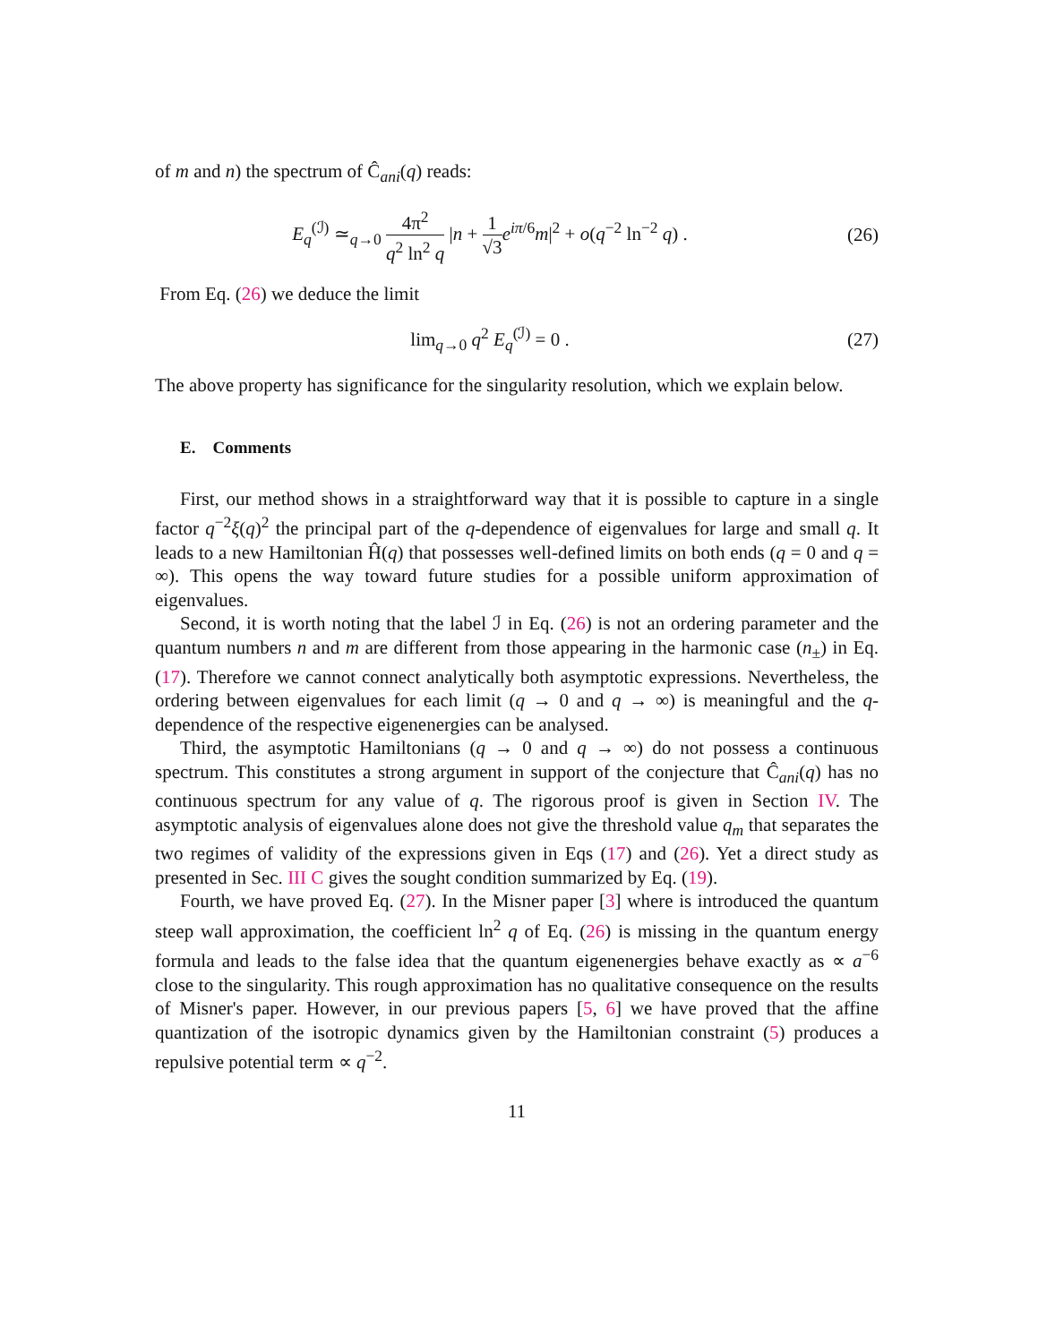of m and n) the spectrum of Ĉ<sub>ani</sub>(q) reads:
E<sub>q</sub><sup>(ℐ)</sup> ≃<sub>q→0</sub> 4π<sup>2</sup> q<sup>2</sup> ln<sup>2</sup> q |n + 1 √3 e<sup>iπ/6</sup>m|<sup>2</sup> + o(q<sup>−2</sup> ln<sup>−2</sup> q) .
(26)
From Eq. (26) we deduce the limit
lim<sub>q→0</sub> q<sup>2</sup> E<sub>q</sub><sup>(ℐ)</sup> = 0 . (27)
The above property has significance for the singularity resolution, which we explain below.
E. Comments
First, our method shows in a straightforward way that it is possible to capture in a single factor q<sup>−2</sup>ξ(q)<sup>2</sup> the principal part of the q-dependence of eigenvalues for large and small q. It leads to a new Hamiltonian Ĥ(q) that possesses well-defined limits on both ends (q = 0 and q = ∞). This opens the way toward future studies for a possible uniform approximation of eigenvalues.
Second, it is worth noting that the label ℐ in Eq. (26) is not an ordering parameter and the quantum numbers n and m are different from those appearing in the harmonic case (n<sub>±</sub>) in Eq. (17). Therefore we cannot connect analytically both asymptotic expressions. Nevertheless, the ordering between eigenvalues for each limit (q → 0 and q → ∞) is meaningful and the q-dependence of the respective eigenenergies can be analysed.
Third, the asymptotic Hamiltonians (q → 0 and q → ∞) do not possess a continuous spectrum. This constitutes a strong argument in support of the conjecture that Ĉ<sub>ani</sub>(q) has no continuous spectrum for any value of q. The rigorous proof is given in Section IV. The asymptotic analysis of eigenvalues alone does not give the threshold value q<sub>m</sub> that separates the two regimes of validity of the expressions given in Eqs (17) and (26). Yet a direct study as presented in Sec. III C gives the sought condition summarized by Eq. (19).
Fourth, we have proved Eq. (27). In the Misner paper [3] where is introduced the quantum steep wall approximation, the coefficient ln<sup>2</sup> q of Eq. (26) is missing in the quantum energy formula and leads to the false idea that the quantum eigenenergies behave exactly as ∝ a<sup>−6</sup> close to the singularity. This rough approximation has no qualitative consequence on the results of Misner's paper. However, in our previous papers [5, 6] we have proved that the affine quantization of the isotropic dynamics given by the Hamiltonian constraint (5) produces a repulsive potential term ∝ q<sup>−2</sup>.
11